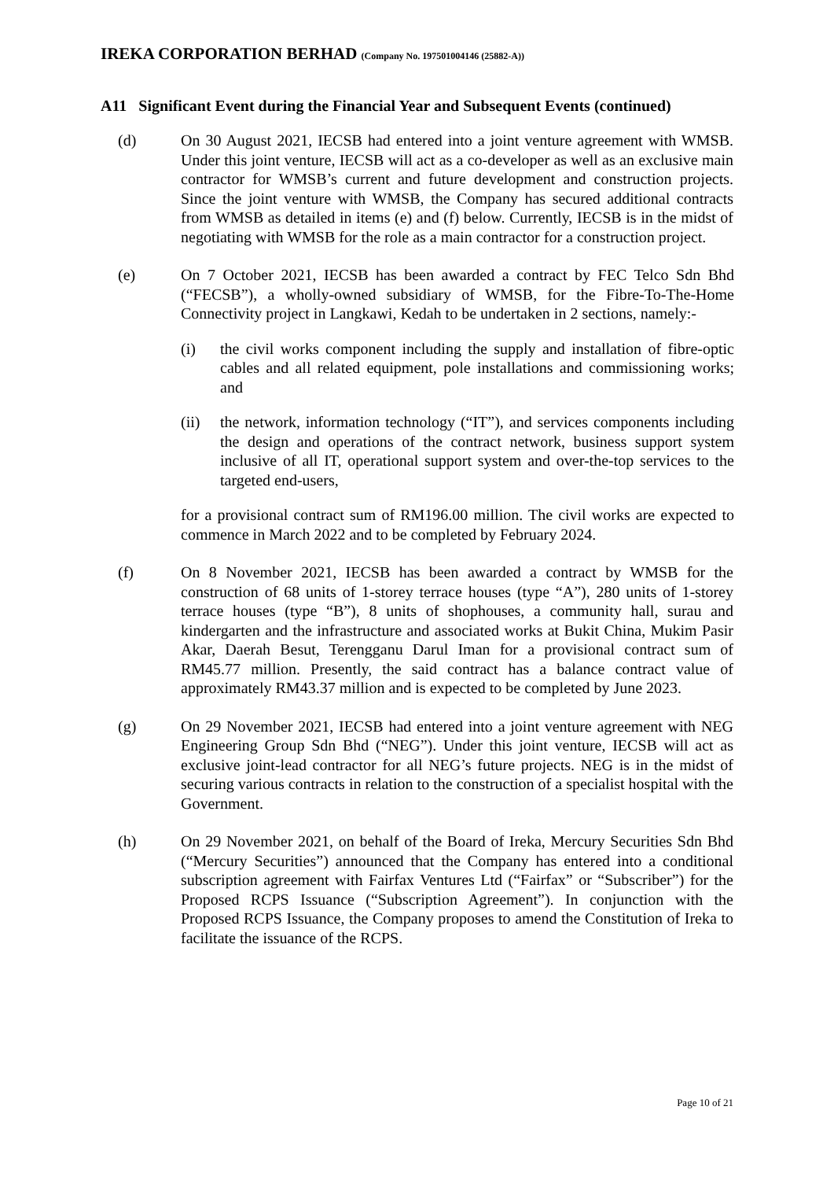IREKA CORPORATION BERHAD (Company No. 197501004146 (25882-A))
A11 Significant Event during the Financial Year and Subsequent Events (continued)
(d) On 30 August 2021, IECSB had entered into a joint venture agreement with WMSB. Under this joint venture, IECSB will act as a co-developer as well as an exclusive main contractor for WMSB’s current and future development and construction projects. Since the joint venture with WMSB, the Company has secured additional contracts from WMSB as detailed in items (e) and (f) below. Currently, IECSB is in the midst of negotiating with WMSB for the role as a main contractor for a construction project.
(e) On 7 October 2021, IECSB has been awarded a contract by FEC Telco Sdn Bhd (“FECSB”), a wholly-owned subsidiary of WMSB, for the Fibre-To-The-Home Connectivity project in Langkawi, Kedah to be undertaken in 2 sections, namely:-
(i) the civil works component including the supply and installation of fibre-optic cables and all related equipment, pole installations and commissioning works; and
(ii) the network, information technology (“IT”), and services components including the design and operations of the contract network, business support system inclusive of all IT, operational support system and over-the-top services to the targeted end-users,
for a provisional contract sum of RM196.00 million. The civil works are expected to commence in March 2022 and to be completed by February 2024.
(f) On 8 November 2021, IECSB has been awarded a contract by WMSB for the construction of 68 units of 1-storey terrace houses (type “A”), 280 units of 1-storey terrace houses (type “B”), 8 units of shophouses, a community hall, surau and kindergarten and the infrastructure and associated works at Bukit China, Mukim Pasir Akar, Daerah Besut, Terengganu Darul Iman for a provisional contract sum of RM45.77 million. Presently, the said contract has a balance contract value of approximately RM43.37 million and is expected to be completed by June 2023.
(g) On 29 November 2021, IECSB had entered into a joint venture agreement with NEG Engineering Group Sdn Bhd (“NEG”). Under this joint venture, IECSB will act as exclusive joint-lead contractor for all NEG’s future projects. NEG is in the midst of securing various contracts in relation to the construction of a specialist hospital with the Government.
(h) On 29 November 2021, on behalf of the Board of Ireka, Mercury Securities Sdn Bhd (“Mercury Securities”) announced that the Company has entered into a conditional subscription agreement with Fairfax Ventures Ltd (“Fairfax” or “Subscriber”) for the Proposed RCPS Issuance (“Subscription Agreement”). In conjunction with the Proposed RCPS Issuance, the Company proposes to amend the Constitution of Ireka to facilitate the issuance of the RCPS.
Page 10 of 21